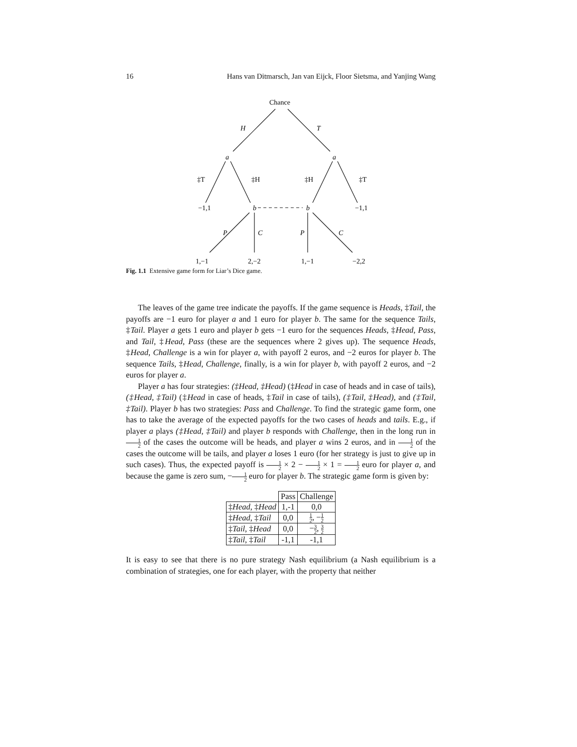16 Hans van Ditmarsch, Jan van Eijck, Floor Sietsma, and Yanjing Wang
Chance
H
T
a
a
‡T
‡H
‡H
‡T
−1,1
b
b
−1,1
P
C
P
C
1,−1
2,−2
1,−1
−2,2
Fig. 1.1 Extensive game form for Liar’s Dice game.
The leaves of the game tree indicate the payoffs. If the game sequence is Heads, ‡Tail, the payoffs are −1 euro for player a and 1 euro for player b. The same for the sequence Tails, ‡Tail. Player a gets 1 euro and player b gets −1 euro for the sequences Heads, ‡Head, Pass, and Tail, ‡Head, Pass (these are the sequences where 2 gives up). The sequence Heads, ‡Head, Challenge is a win for player a, with payoff 2 euros, and −2 euros for player b. The sequence Tails, ‡Head, Challenge, finally, is a win for player b, with payoff 2 euros, and −2 euros for player a.
Player a has four strategies: (‡Head, ‡Head) (‡Head in case of heads and in case of tails), (‡Head, ‡Tail) (‡Head in case of heads, ‡Tail in case of tails), (‡Tail, ‡Head), and (‡Tail, ‡Tail). Player b has two strategies: Pass and Challenge. To find the strategic game form, one has to take the average of the expected payoffs for the two cases of heads and tails. E.g., if player a plays (‡Head, ‡Tail) and player b responds with Challenge, then in the long run in 1 2 of the cases the outcome will be heads, and player a wins 2 euros, and in 1 2 of the cases the outcome will be tails, and player a loses 1 euro (for her strategy is just to give up in such cases). Thus, the expected payoff is 1 2 × 2 − 1 2 × 1 = 1 2 euro for player a, and because the game is zero sum, −1 2 euro for player b. The strategic game form is given by:
| | Pass | Challenge |
| --- | --- | --- |
| ‡ Head , ‡ Head | 1,-1 | 0,0 |
| ‡ Head , ‡ Tail | 0,0 | 1 2 , − 1 2 |
| ‡ Tail , ‡ Head | 0,0 | − 3 2 , 3 2 |
| ‡ Tail , ‡ Tail | -1,1 | -1,1 |
It is easy to see that there is no pure strategy Nash equilibrium (a Nash equilibrium is a combination of strategies, one for each player, with the property that neither